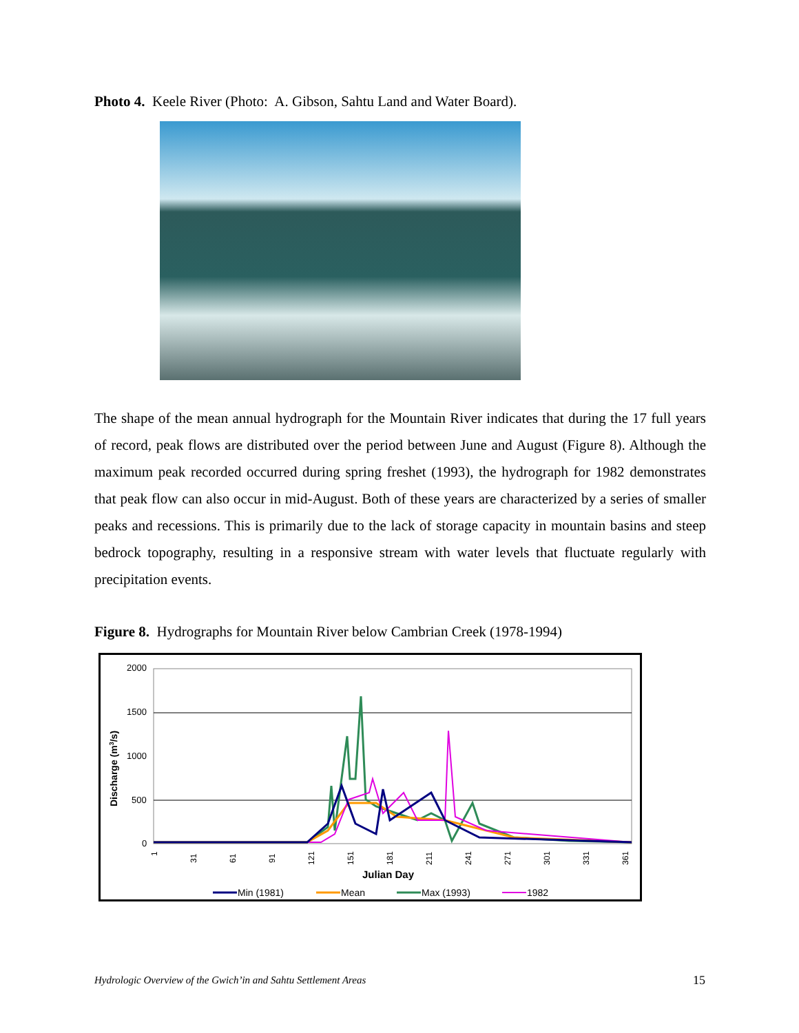Photo 4. Keele River (Photo: A. Gibson, Sahtu Land and Water Board).
The shape of the mean annual hydrograph for the Mountain River indicates that during the 17 full years of record, peak flows are distributed over the period between June and August (Figure 8). Although the maximum peak recorded occurred during spring freshet (1993), the hydrograph for 1982 demonstrates that peak flow can also occur in mid-August. Both of these years are characterized by a series of smaller peaks and recessions. This is primarily due to the lack of storage capacity in mountain basins and steep bedrock topography, resulting in a responsive stream with water levels that fluctuate regularly with precipitation events.
Figure 8. Hydrographs for Mountain River below Cambrian Creek (1978-1994)
2000
1500
1000
500
0
Discharge (m3/s)
1
31
61
91
121
151
181
211
241
271
301
331
361
Julian Day
Min (1981)
Mean
Max (1993)
1982
Hydrologic Overview of the Gwich’in and Sahtu Settlement Areas
15